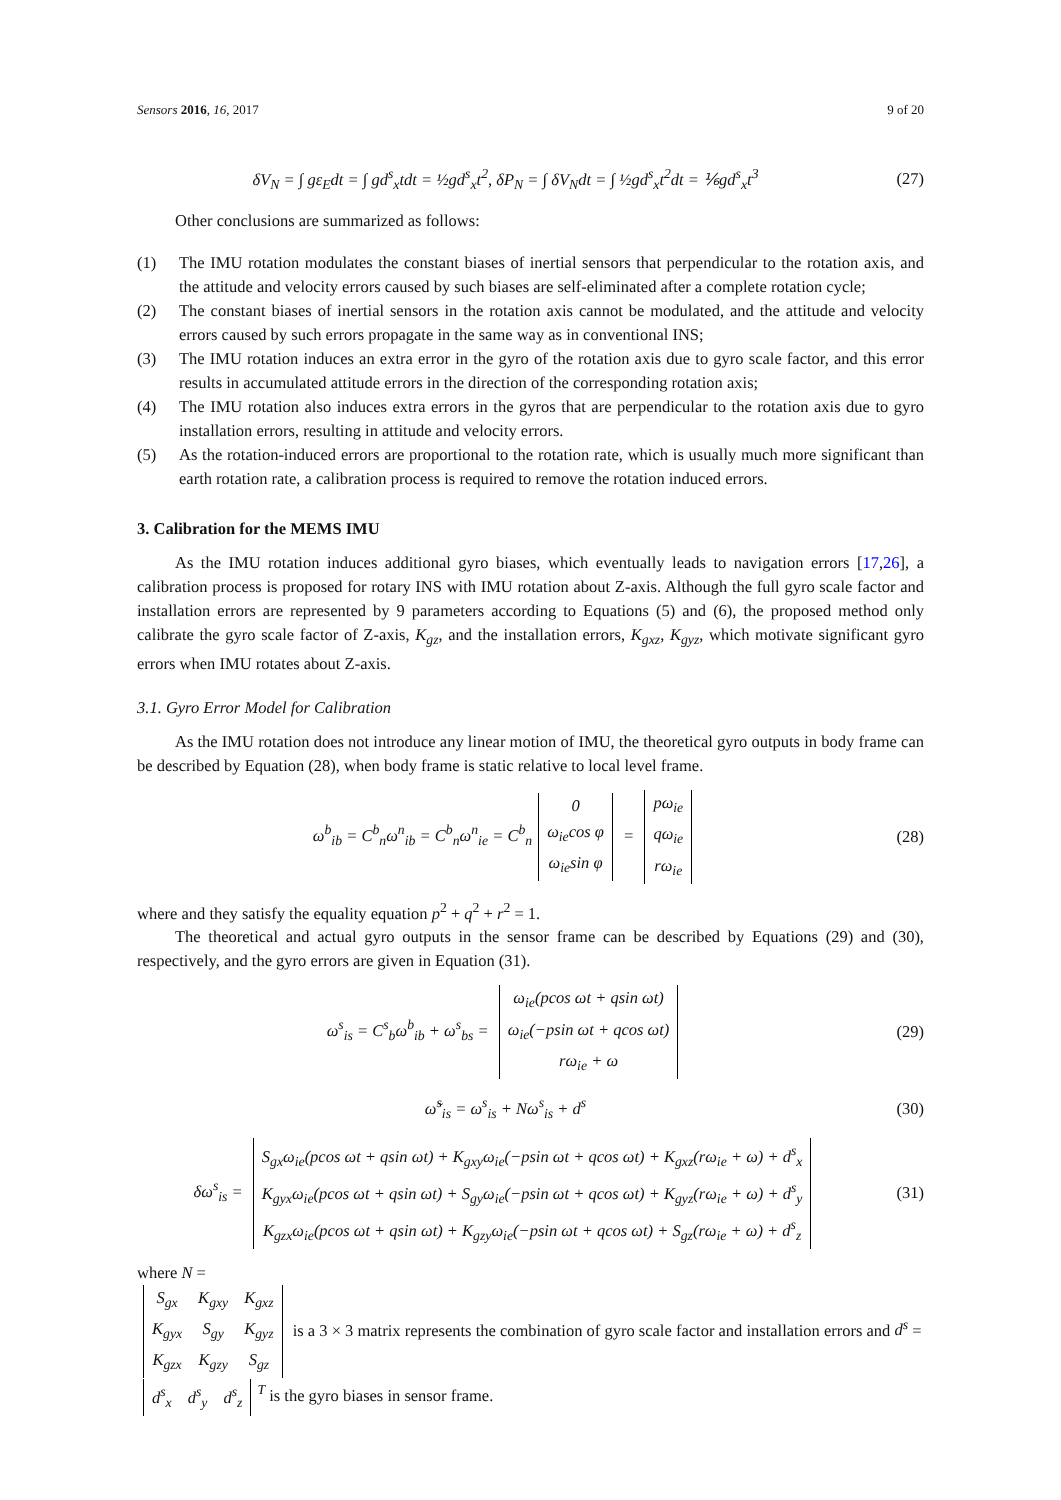Sensors 2016, 16, 2017 9 of 20
δV<sub>N</sub> = ∫ gε<sub>E</sub>dt = ∫ gd<sup>s</sup><sub>x</sub>tdt = ½gd<sup>s</sup><sub>x</sub>t<sup>2</sup>, δP<sub>N</sub> = ∫ δV<sub>N</sub>dt = ∫ ½gd<sup>s</sup><sub>x</sub>t<sup>2</sup>dt = ⅙gd<sup>s</sup><sub>x</sub>t<sup>3</sup>
(27)
Other conclusions are summarized as follows:
(1) The IMU rotation modulates the constant biases of inertial sensors that perpendicular to the rotation axis, and the attitude and velocity errors caused by such biases are self-eliminated after a complete rotation cycle;
(2) The constant biases of inertial sensors in the rotation axis cannot be modulated, and the attitude and velocity errors caused by such errors propagate in the same way as in conventional INS;
(3) The IMU rotation induces an extra error in the gyro of the rotation axis due to gyro scale factor, and this error results in accumulated attitude errors in the direction of the corresponding rotation axis;
(4) The IMU rotation also induces extra errors in the gyros that are perpendicular to the rotation axis due to gyro installation errors, resulting in attitude and velocity errors.
(5) As the rotation-induced errors are proportional to the rotation rate, which is usually much more significant than earth rotation rate, a calibration process is required to remove the rotation induced errors.
3. Calibration for the MEMS IMU
As the IMU rotation induces additional gyro biases, which eventually leads to navigation errors [17,26], a calibration process is proposed for rotary INS with IMU rotation about Z-axis. Although the full gyro scale factor and installation errors are represented by 9 parameters according to Equations (5) and (6), the proposed method only calibrate the gyro scale factor of Z-axis, K<sub>gz</sub>, and the installation errors, K<sub>gxz</sub>, K<sub>gyz</sub>, which motivate significant gyro errors when IMU rotates about Z-axis.
3.1. Gyro Error Model for Calibration
As the IMU rotation does not introduce any linear motion of IMU, the theoretical gyro outputs in body frame can be described by Equation (28), when body frame is static relative to local level frame.
ω<sup>b</sup><sub>ib</sub> = C<sup>b</sup><sub>n</sub>ω<sup>n</sup><sub>ib</sub> = C<sup>b</sup><sub>n</sub>ω<sup>n</sup><sub>ie</sub> = C<sup>b</sup><sub>n</sub>
| 0 |
| ω<sub>ie</sub>cos φ |
| ω<sub>ie</sub>sin φ |
=
| pω<sub>ie</sub> |
| qω<sub>ie</sub> |
| rω<sub>ie</sub> |
(28)
where and they satisfy the equality equation p<sup>2</sup> + q<sup>2</sup> + r<sup>2</sup> = 1.
The theoretical and actual gyro outputs in the sensor frame can be described by Equations (29) and (30), respectively, and the gyro errors are given in Equation (31).
ω<sup>s</sup><sub>is</sub> = C<sup>s</sup><sub>b</sub>ω<sup>b</sup><sub>ib</sub> + ω<sup>s</sup><sub>bs</sub> =
| ω<sub>ie</sub>(pcos ωt + qsin ωt) |
| ω<sub>ie</sub>(−psin ωt + qcos ωt) |
| rω<sub>ie</sub> + ω |
(29)
ω̃<sup>s</sup><sub>is</sub> = ω<sup>s</sup><sub>is</sub> + Nω<sup>s</sup><sub>is</sub> + d<sup>s</sup> (30)
δω<sup>s</sup><sub>is</sub> =
| S<sub>gx</sub>ω<sub>ie</sub>(pcos ωt + qsin ωt) + K<sub>gxy</sub>ω<sub>ie</sub>(−psin ωt + qcos ωt) + K<sub>gxz</sub>(rω<sub>ie</sub> + ω) + d<sup>s</sup><sub>x</sub> |
| K<sub>gyx</sub>ω<sub>ie</sub>(pcos ωt + qsin ωt) + S<sub>gy</sub>ω<sub>ie</sub>(−psin ωt + qcos ωt) + K<sub>gyz</sub>(rω<sub>ie</sub> + ω) + d<sup>s</sup><sub>y</sub> |
| K<sub>gzx</sub>ω<sub>ie</sub>(pcos ωt + qsin ωt) + K<sub>gzy</sub>ω<sub>ie</sub>(−psin ωt + qcos ωt) + S<sub>gz</sub>(rω<sub>ie</sub> + ω) + d<sup>s</sup><sub>z</sub> |
(31)
where N =
| S<sub>gx</sub> | K<sub>gxy</sub> | K<sub>gxz</sub> |
| K<sub>gyx</sub> | S<sub>gy</sub> | K<sub>gyz</sub> |
| K<sub>gzx</sub> | K<sub>gzy</sub> | S<sub>gz</sub> |
is a 3 × 3 matrix represents the combination of gyro scale factor and installation errors and d<sup>s</sup> =
| d<sup>s</sup><sub>x</sub> | d<sup>s</sup><sub>y</sub> | d<sup>s</sup><sub>z</sub> |
<sup>T</sup> is the gyro biases in sensor frame.